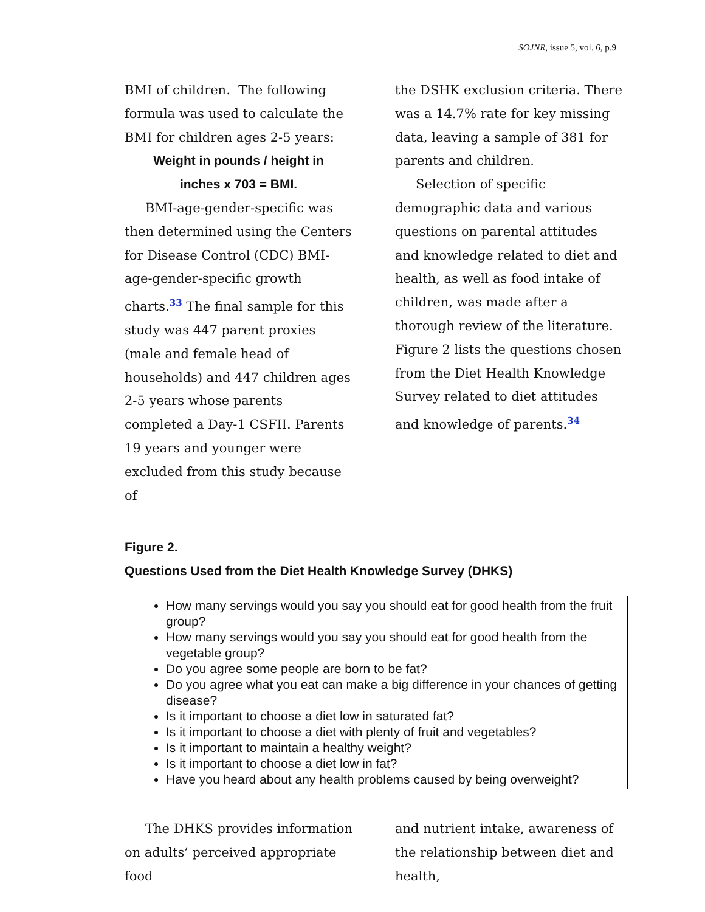SOJNR, issue 5, vol. 6, p.9
BMI of children. The following formula was used to calculate the BMI for children ages 2-5 years:
Weight in pounds / height in
inches x 703 = BMI.
BMI-age-gender-specific was then determined using the Centers for Disease Control (CDC) BMI-age-gender-specific growth charts.<sup>33</sup> The final sample for this study was 447 parent proxies (male and female head of households) and 447 children ages 2-5 years whose parents completed a Day-1 CSFII. Parents 19 years and younger were excluded from this study because of
the DSHK exclusion criteria. There was a 14.7% rate for key missing data, leaving a sample of 381 for parents and children.
Selection of specific demographic data and various questions on parental attitudes and knowledge related to diet and health, as well as food intake of children, was made after a thorough review of the literature. Figure 2 lists the questions chosen from the Diet Health Knowledge Survey related to diet attitudes and knowledge of parents.<sup>34</sup>
Figure 2.
Questions Used from the Diet Health Knowledge Survey (DHKS)
How many servings would you say you should eat for good health from the fruit group?
How many servings would you say you should eat for good health from the vegetable group?
Do you agree some people are born to be fat?
Do you agree what you eat can make a big difference in your chances of getting disease?
Is it important to choose a diet low in saturated fat?
Is it important to choose a diet with plenty of fruit and vegetables?
Is it important to maintain a healthy weight?
Is it important to choose a diet low in fat?
Have you heard about any health problems caused by being overweight?
The DHKS provides information on adults’ perceived appropriate food
and nutrient intake, awareness of the relationship between diet and health,